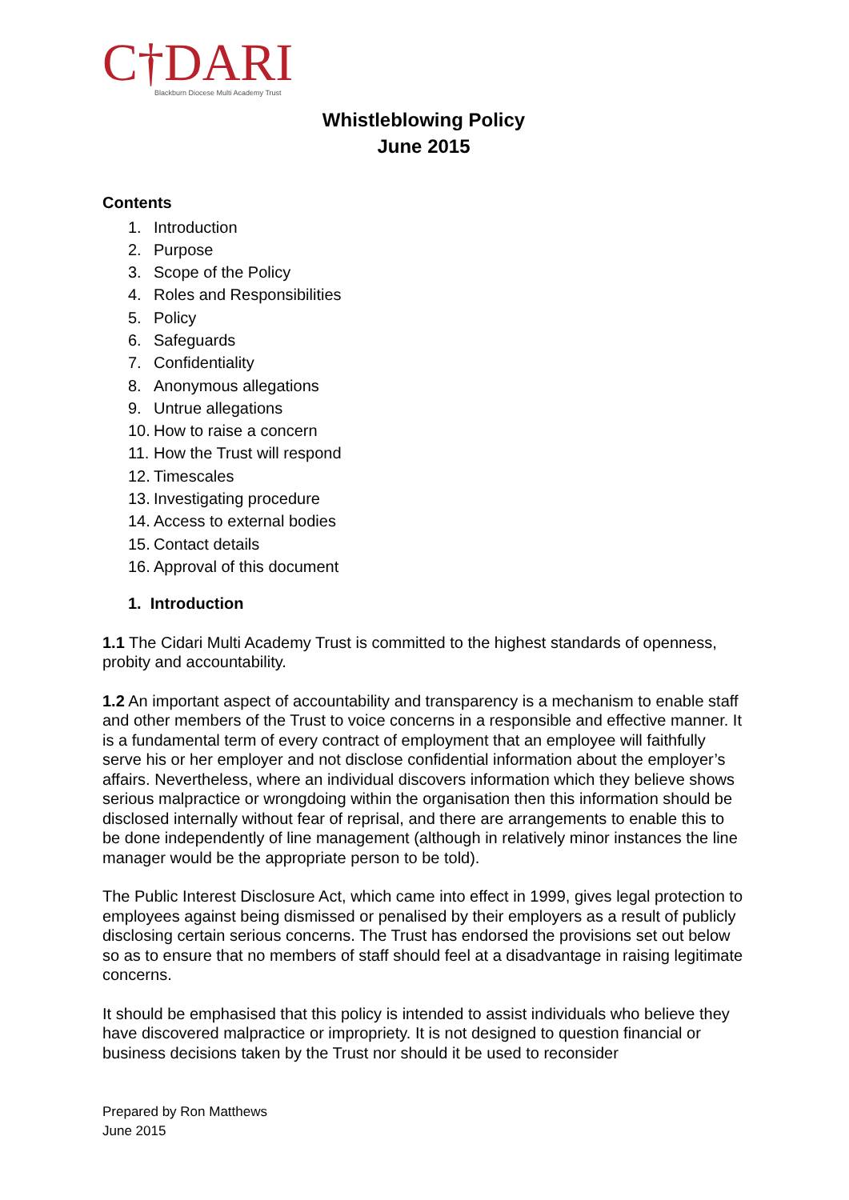C†DARI
Blackburn Diocese Multi Academy Trust
Whistleblowing Policy
June 2015
Contents
1. Introduction
2. Purpose
3. Scope of the Policy
4. Roles and Responsibilities
5. Policy
6. Safeguards
7. Confidentiality
8. Anonymous allegations
9. Untrue allegations
10. How to raise a concern
11. How the Trust will respond
12. Timescales
13. Investigating procedure
14. Access to external bodies
15. Contact details
16. Approval of this document
1. Introduction
1.1 The Cidari Multi Academy Trust is committed to the highest standards of openness, probity and accountability.
1.2 An important aspect of accountability and transparency is a mechanism to enable staff and other members of the Trust to voice concerns in a responsible and effective manner. It is a fundamental term of every contract of employment that an employee will faithfully serve his or her employer and not disclose confidential information about the employer’s affairs. Nevertheless, where an individual discovers information which they believe shows serious malpractice or wrongdoing within the organisation then this information should be disclosed internally without fear of reprisal, and there are arrangements to enable this to be done independently of line management (although in relatively minor instances the line manager would be the appropriate person to be told).
The Public Interest Disclosure Act, which came into effect in 1999, gives legal protection to employees against being dismissed or penalised by their employers as a result of publicly disclosing certain serious concerns. The Trust has endorsed the provisions set out below so as to ensure that no members of staff should feel at a disadvantage in raising legitimate concerns.
It should be emphasised that this policy is intended to assist individuals who believe they have discovered malpractice or impropriety. It is not designed to question financial or business decisions taken by the Trust nor should it be used to reconsider
Prepared by Ron Matthews
June 2015